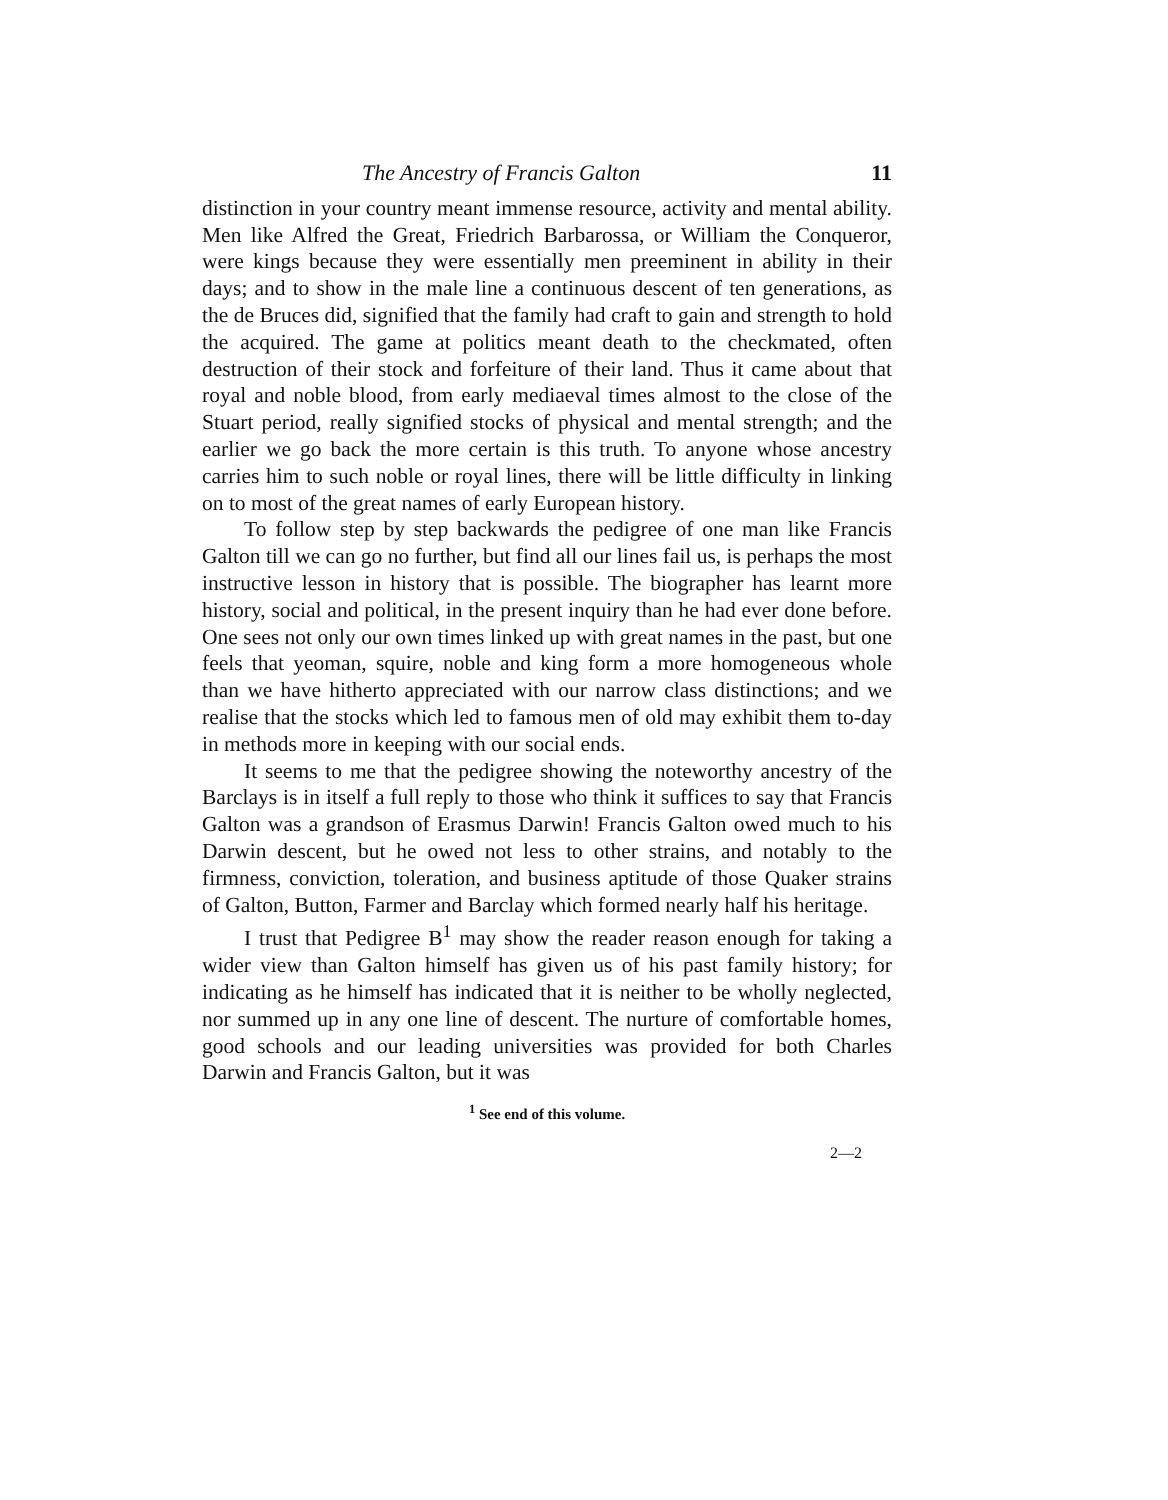The Ancestry of Francis Galton 11
distinction in your country meant immense resource, activity and mental ability. Men like Alfred the Great, Friedrich Barbarossa, or William the Conqueror, were kings because they were essentially men preeminent in ability in their days; and to show in the male line a continuous descent of ten generations, as the de Bruces did, signified that the family had craft to gain and strength to hold the acquired. The game at politics meant death to the checkmated, often destruction of their stock and forfeiture of their land. Thus it came about that royal and noble blood, from early mediaeval times almost to the close of the Stuart period, really signified stocks of physical and mental strength; and the earlier we go back the more certain is this truth. To anyone whose ancestry carries him to such noble or royal lines, there will be little difficulty in linking on to most of the great names of early European history.
To follow step by step backwards the pedigree of one man like Francis Galton till we can go no further, but find all our lines fail us, is perhaps the most instructive lesson in history that is possible. The biographer has learnt more history, social and political, in the present inquiry than he had ever done before. One sees not only our own times linked up with great names in the past, but one feels that yeoman, squire, noble and king form a more homogeneous whole than we have hitherto appreciated with our narrow class distinctions; and we realise that the stocks which led to famous men of old may exhibit them to-day in methods more in keeping with our social ends.
It seems to me that the pedigree showing the noteworthy ancestry of the Barclays is in itself a full reply to those who think it suffices to say that Francis Galton was a grandson of Erasmus Darwin! Francis Galton owed much to his Darwin descent, but he owed not less to other strains, and notably to the firmness, conviction, toleration, and business aptitude of those Quaker strains of Galton, Button, Farmer and Barclay which formed nearly half his heritage.
I trust that Pedigree B<sup>1</sup> may show the reader reason enough for taking a wider view than Galton himself has given us of his past family history; for indicating as he himself has indicated that it is neither to be wholly neglected, nor summed up in any one line of descent. The nurture of comfortable homes, good schools and our leading universities was provided for both Charles Darwin and Francis Galton, but it was
<sup>1</sup> See end of this volume.
2—2